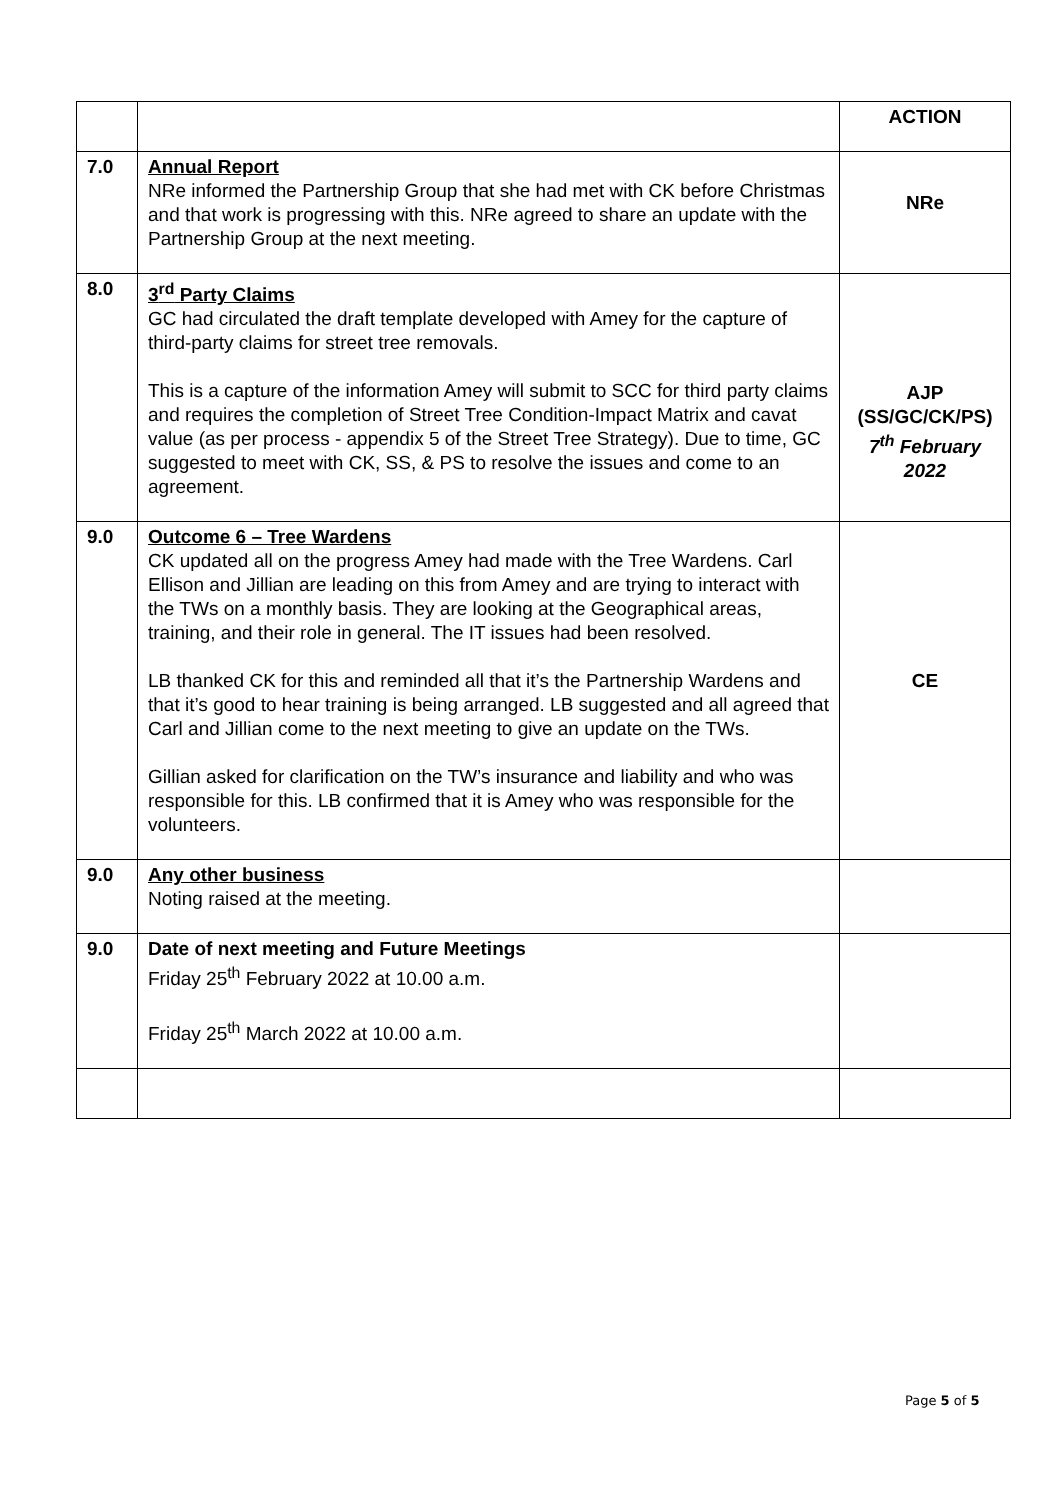| | | ACTION |
| 7.0 | Annual Report NRe informed the Partnership Group that she had met with CK before Christmas and that work is progressing with this. NRe agreed to share an update with the Partnership Group at the next meeting. | NRe |
| 8.0 | 3<sup>rd</sup> Party Claims GC had circulated the draft template developed with Amey for the capture of third-party claims for street tree removals. This is a capture of the information Amey will submit to SCC for third party claims and requires the completion of Street Tree Condition-Impact Matrix and cavat value (as per process - appendix 5 of the Street Tree Strategy). Due to time, GC suggested to meet with CK, SS, & PS to resolve the issues and come to an agreement. | AJP (SS/GC/CK/PS) 7<sup>th</sup> February 2022 |
| 9.0 | Outcome 6 – Tree Wardens CK updated all on the progress Amey had made with the Tree Wardens. Carl Ellison and Jillian are leading on this from Amey and are trying to interact with the TWs on a monthly basis. They are looking at the Geographical areas, training, and their role in general. The IT issues had been resolved. LB thanked CK for this and reminded all that it’s the Partnership Wardens and that it’s good to hear training is being arranged. LB suggested and all agreed that Carl and Jillian come to the next meeting to give an update on the TWs. Gillian asked for clarification on the TW’s insurance and liability and who was responsible for this. LB confirmed that it is Amey who was responsible for the volunteers. | CE |
| 9.0 | Any other business Noting raised at the meeting. | |
| 9.0 | Date of next meeting and Future Meetings Friday 25<sup>th</sup> February 2022 at 10.00 a.m. Friday 25<sup>th</sup> March 2022 at 10.00 a.m. | |
Page 5 of 5